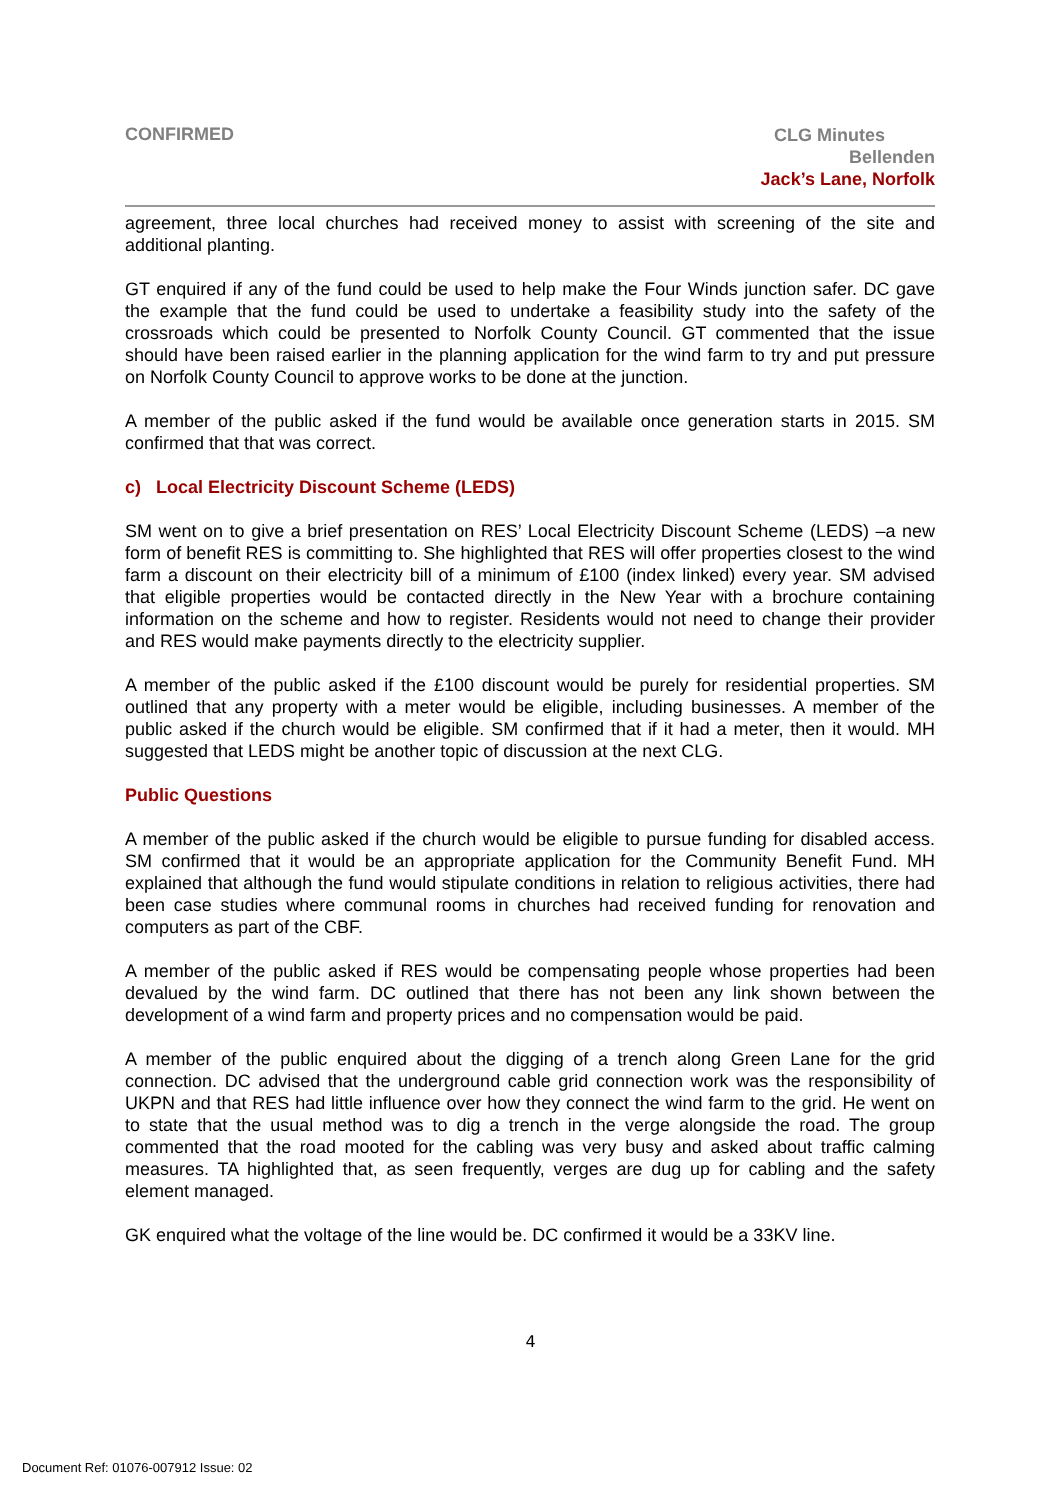CONFIRMED
CLG Minutes
Bellenden
Jack’s Lane, Norfolk
agreement, three local churches had received money to assist with screening of the site and additional planting.
GT enquired if any of the fund could be used to help make the Four Winds junction safer. DC gave the example that the fund could be used to undertake a feasibility study into the safety of the crossroads which could be presented to Norfolk County Council. GT commented that the issue should have been raised earlier in the planning application for the wind farm to try and put pressure on Norfolk County Council to approve works to be done at the junction.
A member of the public asked if the fund would be available once generation starts in 2015. SM confirmed that that was correct.
c) Local Electricity Discount Scheme (LEDS)
SM went on to give a brief presentation on RES’ Local Electricity Discount Scheme (LEDS) –a new form of benefit RES is committing to. She highlighted that RES will offer properties closest to the wind farm a discount on their electricity bill of a minimum of £100 (index linked) every year. SM advised that eligible properties would be contacted directly in the New Year with a brochure containing information on the scheme and how to register. Residents would not need to change their provider and RES would make payments directly to the electricity supplier.
A member of the public asked if the £100 discount would be purely for residential properties. SM outlined that any property with a meter would be eligible, including businesses. A member of the public asked if the church would be eligible. SM confirmed that if it had a meter, then it would. MH suggested that LEDS might be another topic of discussion at the next CLG.
Public Questions
A member of the public asked if the church would be eligible to pursue funding for disabled access. SM confirmed that it would be an appropriate application for the Community Benefit Fund. MH explained that although the fund would stipulate conditions in relation to religious activities, there had been case studies where communal rooms in churches had received funding for renovation and computers as part of the CBF.
A member of the public asked if RES would be compensating people whose properties had been devalued by the wind farm. DC outlined that there has not been any link shown between the development of a wind farm and property prices and no compensation would be paid.
A member of the public enquired about the digging of a trench along Green Lane for the grid connection. DC advised that the underground cable grid connection work was the responsibility of UKPN and that RES had little influence over how they connect the wind farm to the grid. He went on to state that the usual method was to dig a trench in the verge alongside the road. The group commented that the road mooted for the cabling was very busy and asked about traffic calming measures. TA highlighted that, as seen frequently, verges are dug up for cabling and the safety element managed.
GK enquired what the voltage of the line would be. DC confirmed it would be a 33KV line.
4
Document Ref: 01076-007912 Issue: 02